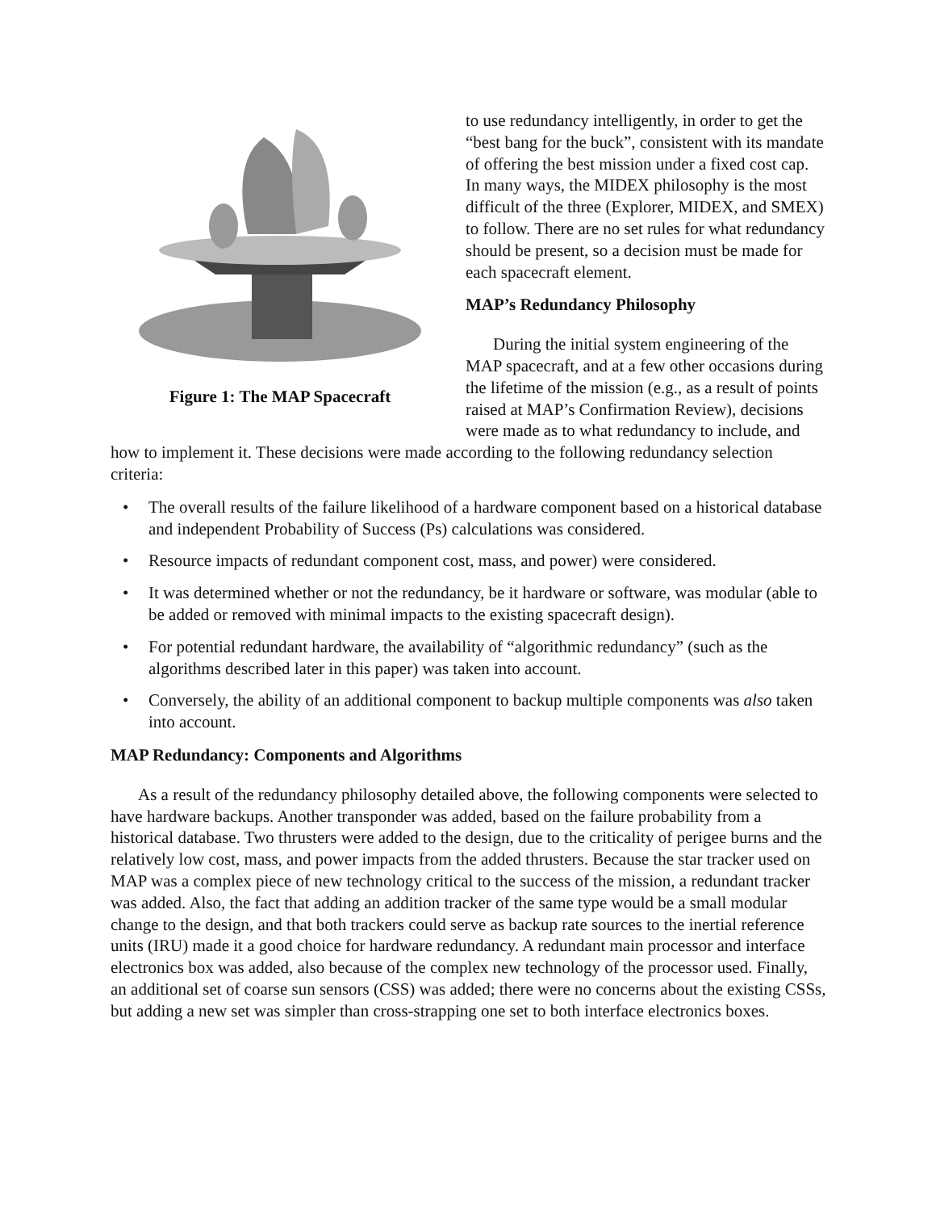Figure 1: The MAP Spacecraft
to use redundancy intelligently, in order to get the “best bang for the buck”, consistent with its mandate of offering the best mission under a fixed cost cap. In many ways, the MIDEX philosophy is the most difficult of the three (Explorer, MIDEX, and SMEX) to follow. There are no set rules for what redundancy should be present, so a decision must be made for each spacecraft element.
MAP’s Redundancy Philosophy
During the initial system engineering of the MAP spacecraft, and at a few other occasions during the lifetime of the mission (e.g., as a result of points raised at MAP’s Confirmation Review), decisions were made as to what redundancy to include, and how to implement it. These decisions were made according to the following redundancy selection criteria:
• The overall results of the failure likelihood of a hardware component based on a historical database and independent Probability of Success (Ps) calculations was considered.
• Resource impacts of redundant component cost, mass, and power) were considered.
• It was determined whether or not the redundancy, be it hardware or software, was modular (able to be added or removed with minimal impacts to the existing spacecraft design).
• For potential redundant hardware, the availability of “algorithmic redundancy” (such as the algorithms described later in this paper) was taken into account.
• Conversely, the ability of an additional component to backup multiple components was also taken into account.
MAP Redundancy: Components and Algorithms
As a result of the redundancy philosophy detailed above, the following components were selected to have hardware backups. Another transponder was added, based on the failure probability from a historical database. Two thrusters were added to the design, due to the criticality of perigee burns and the relatively low cost, mass, and power impacts from the added thrusters. Because the star tracker used on MAP was a complex piece of new technology critical to the success of the mission, a redundant tracker was added. Also, the fact that adding an addition tracker of the same type would be a small modular change to the design, and that both trackers could serve as backup rate sources to the inertial reference units (IRU) made it a good choice for hardware redundancy. A redundant main processor and interface electronics box was added, also because of the complex new technology of the processor used. Finally, an additional set of coarse sun sensors (CSS) was added; there were no concerns about the existing CSSs, but adding a new set was simpler than cross-strapping one set to both interface electronics boxes.